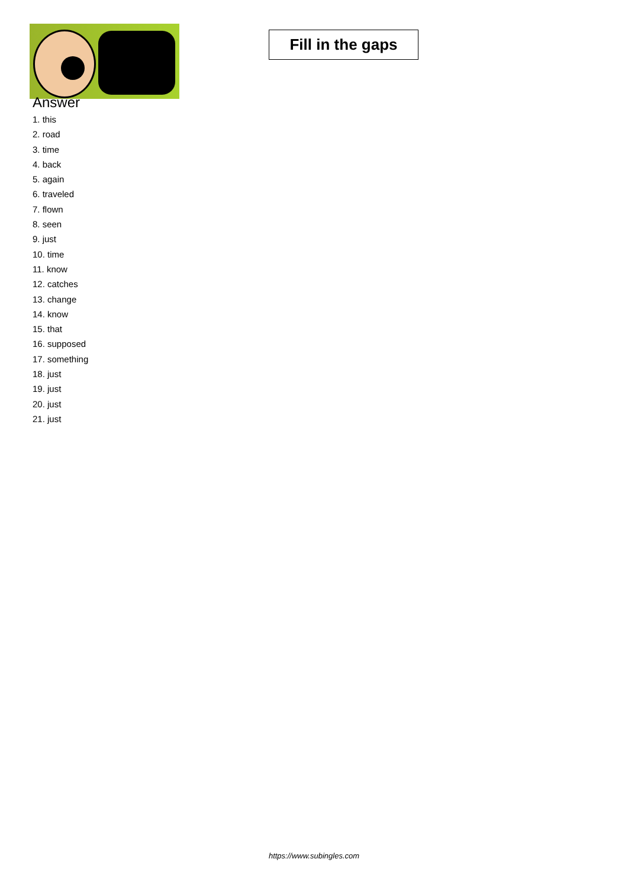Fill in the gaps
Answer
1. this
2. road
3. time
4. back
5. again
6. traveled
7. flown
8. seen
9. just
10. time
11. know
12. catches
13. change
14. know
15. that
16. supposed
17. something
18. just
19. just
20. just
21. just
https://www.subingles.com